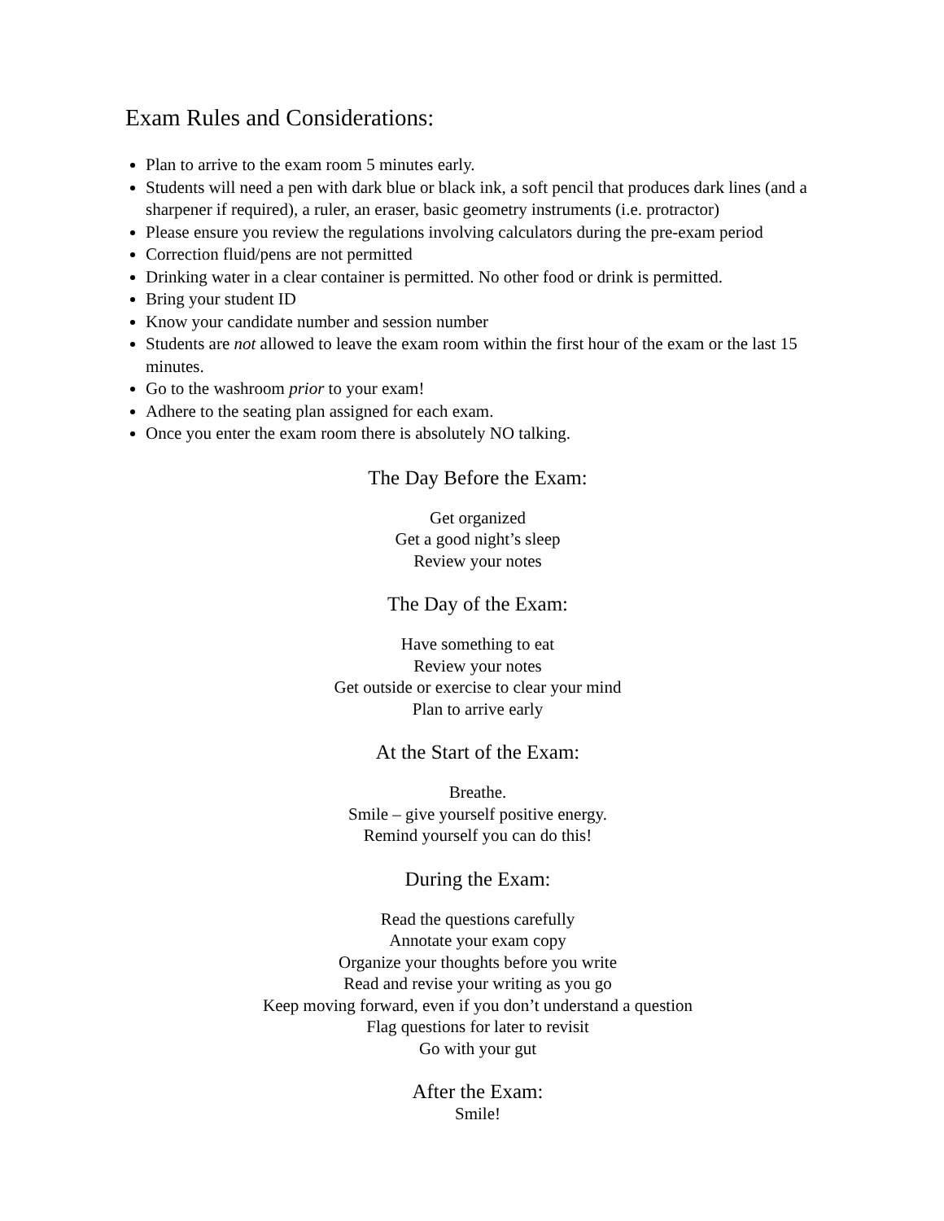Exam Rules and Considerations:
Plan to arrive to the exam room 5 minutes early.
Students will need a pen with dark blue or black ink, a soft pencil that produces dark lines (and a sharpener if required), a ruler, an eraser, basic geometry instruments (i.e. protractor)
Please ensure you review the regulations involving calculators during the pre-exam period
Correction fluid/pens are not permitted
Drinking water in a clear container is permitted. No other food or drink is permitted.
Bring your student ID
Know your candidate number and session number
Students are not allowed to leave the exam room within the first hour of the exam or the last 15 minutes.
Go to the washroom prior to your exam!
Adhere to the seating plan assigned for each exam.
Once you enter the exam room there is absolutely NO talking.
The Day Before the Exam:
Get organized
Get a good night’s sleep
Review your notes
The Day of the Exam:
Have something to eat
Review your notes
Get outside or exercise to clear your mind
Plan to arrive early
At the Start of the Exam:
Breathe.
Smile – give yourself positive energy.
Remind yourself you can do this!
During the Exam:
Read the questions carefully
Annotate your exam copy
Organize your thoughts before you write
Read and revise your writing as you go
Keep moving forward, even if you don’t understand a question
Flag questions for later to revisit
Go with your gut
After the Exam:
Smile!